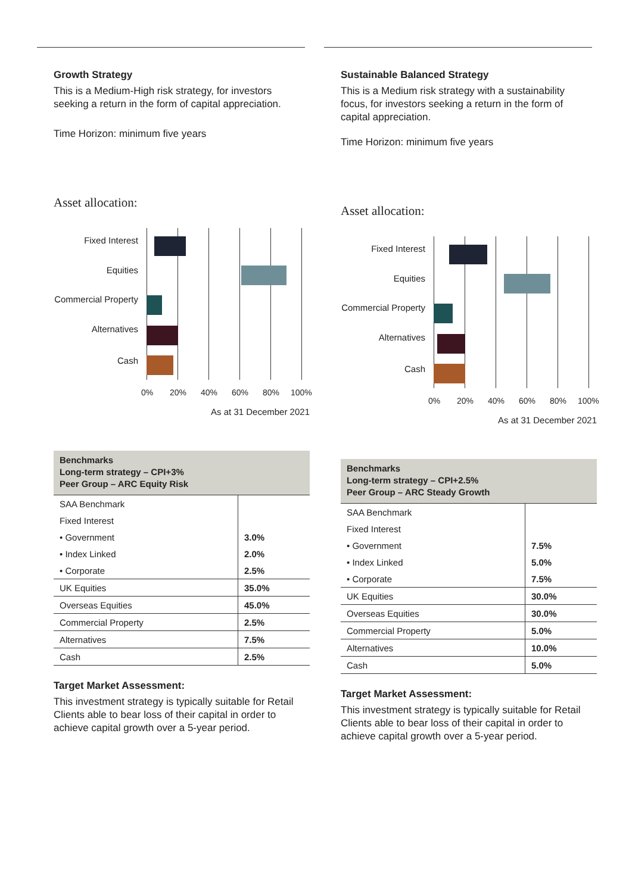Growth Strategy
This is a Medium-High risk strategy, for investors seeking a return in the form of capital appreciation.
Time Horizon: minimum five years
Asset allocation:
Fixed Interest
Equities
Commercial Property
Alternatives
Cash
0% 20% 40% 60% 80% 100%
As at 31 December 2021
| Benchmarks Long-term strategy – CPI+3% Peer Group – ARC Equity Risk | |
| SAA Benchmark | |
| Fixed Interest | |
| • Government | 3.0% |
| • Index Linked | 2.0% |
| • Corporate | 2.5% |
| UK Equities | 35.0% |
| Overseas Equities | 45.0% |
| Commercial Property | 2.5% |
| Alternatives | 7.5% |
| Cash | 2.5% |
Target Market Assessment:
This investment strategy is typically suitable for Retail Clients able to bear loss of their capital in order to achieve capital growth over a 5-year period.
Sustainable Balanced Strategy
This is a Medium risk strategy with a sustainability focus, for investors seeking a return in the form of capital appreciation.
Time Horizon: minimum five years
Asset allocation:
Fixed Interest
Equities
Commercial Property
Alternatives
Cash
0% 20% 40% 60% 80% 100%
As at 31 December 2021
| Benchmarks Long-term strategy – CPI+2.5% Peer Group – ARC Steady Growth | |
| SAA Benchmark | |
| Fixed Interest | |
| • Government | 7.5% |
| • Index Linked | 5.0% |
| • Corporate | 7.5% |
| UK Equities | 30.0% |
| Overseas Equities | 30.0% |
| Commercial Property | 5.0% |
| Alternatives | 10.0% |
| Cash | 5.0% |
Target Market Assessment:
This investment strategy is typically suitable for Retail Clients able to bear loss of their capital in order to achieve capital growth over a 5-year period.